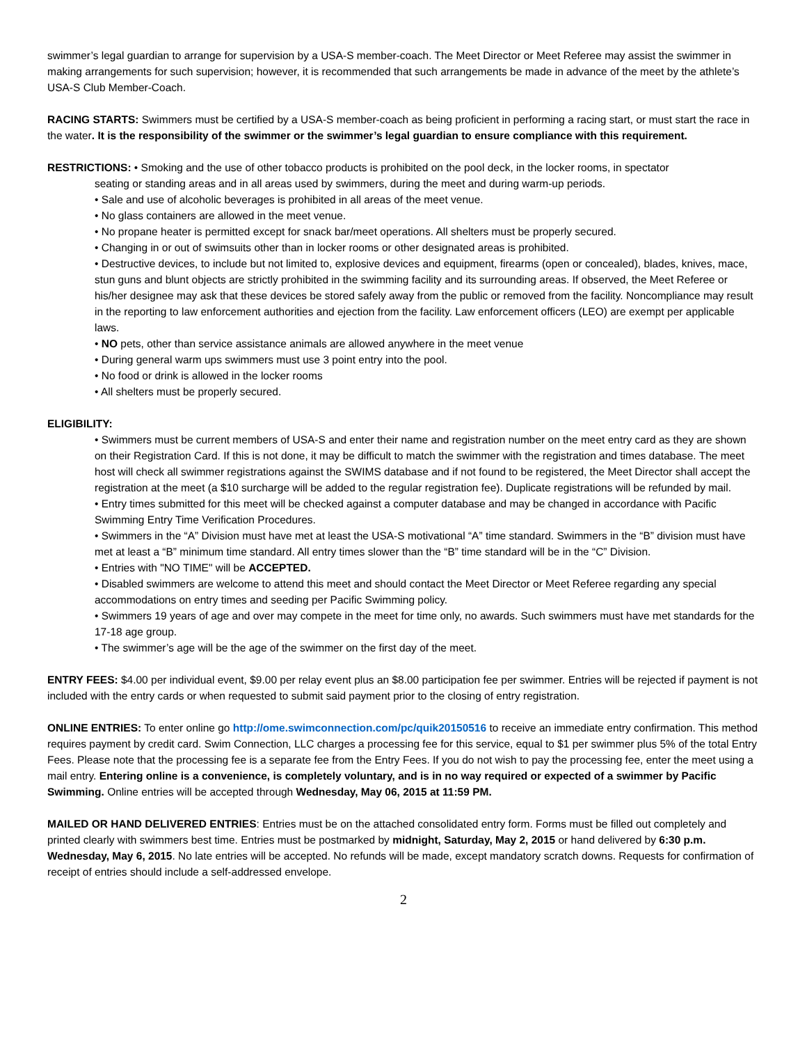swimmer’s legal guardian to arrange for supervision by a USA-S member-coach. The Meet Director or Meet Referee may assist the swimmer in making arrangements for such supervision; however, it is recommended that such arrangements be made in advance of the meet by the athlete’s USA-S Club Member-Coach.
RACING STARTS: Swimmers must be certified by a USA-S member-coach as being proficient in performing a racing start, or must start the race in the water. It is the responsibility of the swimmer or the swimmer’s legal guardian to ensure compliance with this requirement.
RESTRICTIONS: • Smoking and the use of other tobacco products is prohibited on the pool deck, in the locker rooms, in spectator
seating or standing areas and in all areas used by swimmers, during the meet and during warm-up periods.
• Sale and use of alcoholic beverages is prohibited in all areas of the meet venue.
• No glass containers are allowed in the meet venue.
• No propane heater is permitted except for snack bar/meet operations. All shelters must be properly secured.
• Changing in or out of swimsuits other than in locker rooms or other designated areas is prohibited.
• Destructive devices, to include but not limited to, explosive devices and equipment, firearms (open or concealed), blades, knives, mace, stun guns and blunt objects are strictly prohibited in the swimming facility and its surrounding areas. If observed, the Meet Referee or his/her designee may ask that these devices be stored safely away from the public or removed from the facility. Noncompliance may result in the reporting to law enforcement authorities and ejection from the facility. Law enforcement officers (LEO) are exempt per applicable laws.
• NO pets, other than service assistance animals are allowed anywhere in the meet venue
• During general warm ups swimmers must use 3 point entry into the pool.
• No food or drink is allowed in the locker rooms
• All shelters must be properly secured.
ELIGIBILITY:
• Swimmers must be current members of USA-S and enter their name and registration number on the meet entry card as they are shown on their Registration Card. If this is not done, it may be difficult to match the swimmer with the registration and times database. The meet host will check all swimmer registrations against the SWIMS database and if not found to be registered, the Meet Director shall accept the registration at the meet (a $10 surcharge will be added to the regular registration fee). Duplicate registrations will be refunded by mail.
• Entry times submitted for this meet will be checked against a computer database and may be changed in accordance with Pacific Swimming Entry Time Verification Procedures.
• Swimmers in the “A” Division must have met at least the USA-S motivational “A” time standard. Swimmers in the “B” division must have met at least a “B” minimum time standard. All entry times slower than the “B” time standard will be in the “C” Division.
• Entries with "NO TIME" will be ACCEPTED.
• Disabled swimmers are welcome to attend this meet and should contact the Meet Director or Meet Referee regarding any special accommodations on entry times and seeding per Pacific Swimming policy.
• Swimmers 19 years of age and over may compete in the meet for time only, no awards. Such swimmers must have met standards for the 17-18 age group.
• The swimmer’s age will be the age of the swimmer on the first day of the meet.
ENTRY FEES: $4.00 per individual event, $9.00 per relay event plus an $8.00 participation fee per swimmer. Entries will be rejected if payment is not included with the entry cards or when requested to submit said payment prior to the closing of entry registration.
ONLINE ENTRIES: To enter online go http://ome.swimconnection.com/pc/quik20150516 to receive an immediate entry confirmation. This method requires payment by credit card. Swim Connection, LLC charges a processing fee for this service, equal to $1 per swimmer plus 5% of the total Entry Fees. Please note that the processing fee is a separate fee from the Entry Fees. If you do not wish to pay the processing fee, enter the meet using a mail entry. Entering online is a convenience, is completely voluntary, and is in no way required or expected of a swimmer by Pacific Swimming. Online entries will be accepted through Wednesday, May 06, 2015 at 11:59 PM.
MAILED OR HAND DELIVERED ENTRIES: Entries must be on the attached consolidated entry form. Forms must be filled out completely and printed clearly with swimmers best time. Entries must be postmarked by midnight, Saturday, May 2, 2015 or hand delivered by 6:30 p.m. Wednesday, May 6, 2015. No late entries will be accepted. No refunds will be made, except mandatory scratch downs. Requests for confirmation of receipt of entries should include a self-addressed envelope.
2